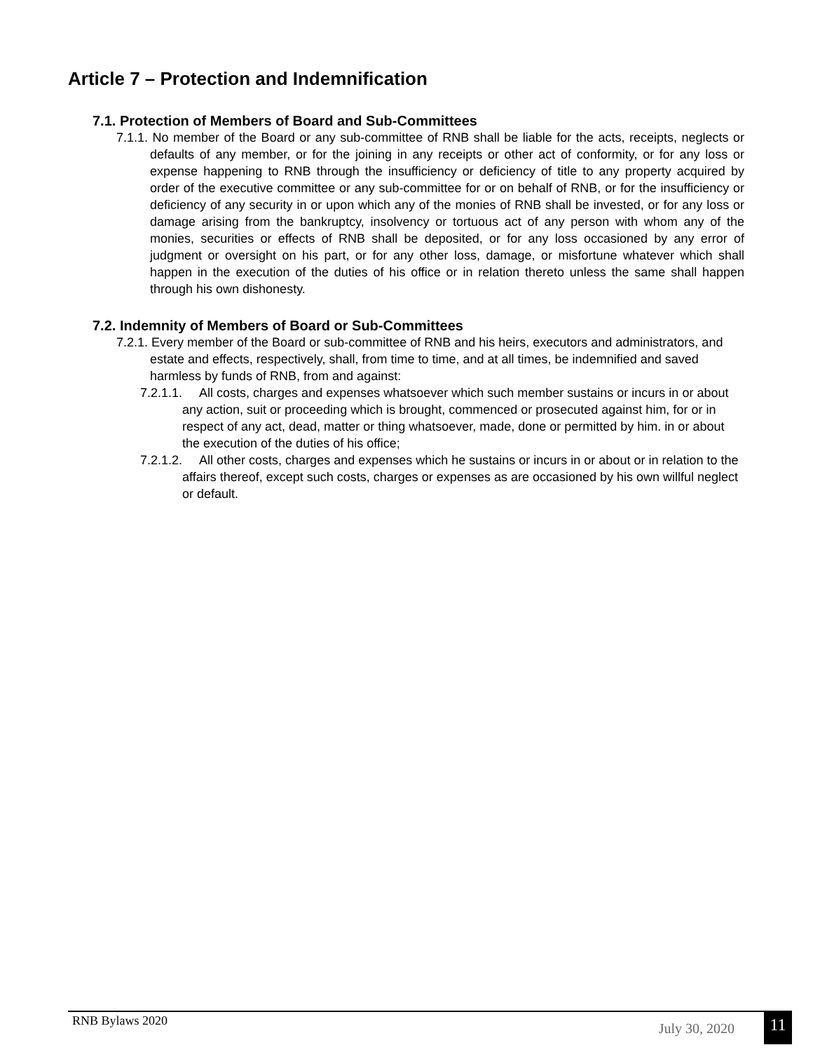Article 7 – Protection and Indemnification
7.1. Protection of Members of Board and Sub-Committees
7.1.1. No member of the Board or any sub-committee of RNB shall be liable for the acts, receipts, neglects or defaults of any member, or for the joining in any receipts or other act of conformity, or for any loss or expense happening to RNB through the insufficiency or deficiency of title to any property acquired by order of the executive committee or any sub-committee for or on behalf of RNB, or for the insufficiency or deficiency of any security in or upon which any of the monies of RNB shall be invested, or for any loss or damage arising from the bankruptcy, insolvency or tortuous act of any person with whom any of the monies, securities or effects of RNB shall be deposited, or for any loss occasioned by any error of judgment or oversight on his part, or for any other loss, damage, or misfortune whatever which shall happen in the execution of the duties of his office or in relation thereto unless the same shall happen through his own dishonesty.
7.2. Indemnity of Members of Board or Sub-Committees
7.2.1. Every member of the Board or sub-committee of RNB and his heirs, executors and administrators, and estate and effects, respectively, shall, from time to time, and at all times, be indemnified and saved harmless by funds of RNB, from and against:
7.2.1.1. All costs, charges and expenses whatsoever which such member sustains or incurs in or about any action, suit or proceeding which is brought, commenced or prosecuted against him, for or in respect of any act, dead, matter or thing whatsoever, made, done or permitted by him. in or about the execution of the duties of his office;
7.2.1.2. All other costs, charges and expenses which he sustains or incurs in or about or in relation to the affairs thereof, except such costs, charges or expenses as are occasioned by his own willful neglect or default.
RNB Bylaws 2020 July 30, 2020 11